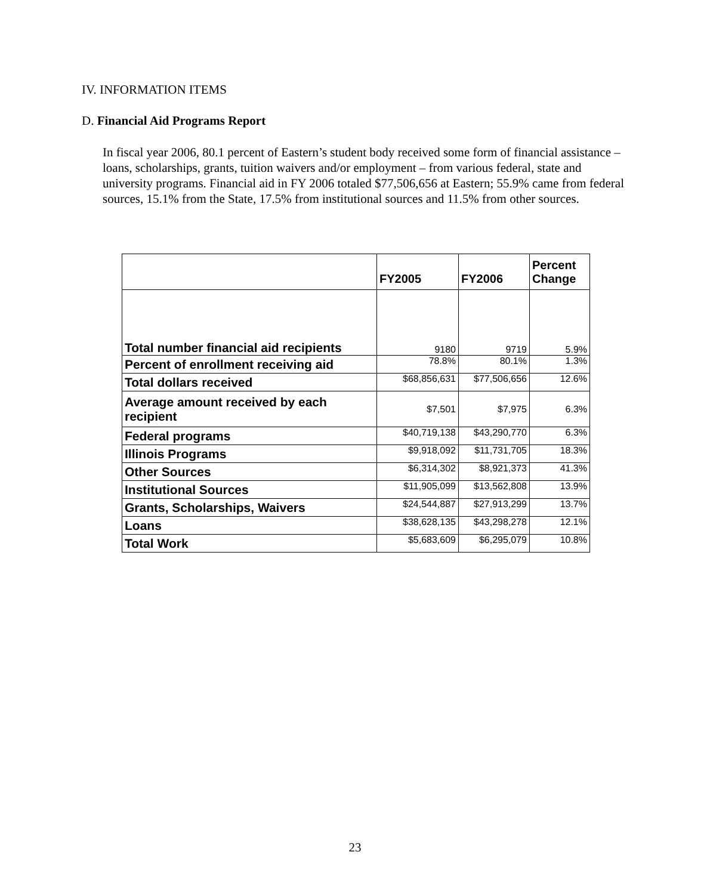IV. INFORMATION ITEMS
D. Financial Aid Programs Report
In fiscal year 2006, 80.1 percent of Eastern’s student body received some form of financial assistance – loans, scholarships, grants, tuition waivers and/or employment – from various federal, state and university programs. Financial aid in FY 2006 totaled $77,506,656 at Eastern; 55.9% came from federal sources, 15.1% from the State, 17.5% from institutional sources and 11.5% from other sources.
| | FY2005 | FY2006 | Percent Change |
| --- | --- | --- | --- |
| Total number financial aid recipients | 9180 | 9719 | 5.9% |
| Percent of enrollment receiving aid | 78.8% | 80.1% | 1.3% |
| Total dollars received | $68,856,631 | $77,506,656 | 12.6% |
| Average amount received by each recipient | $7,501 | $7,975 | 6.3% |
| Federal programs | $40,719,138 | $43,290,770 | 6.3% |
| Illinois Programs | $9,918,092 | $11,731,705 | 18.3% |
| Other Sources | $6,314,302 | $8,921,373 | 41.3% |
| Institutional Sources | $11,905,099 | $13,562,808 | 13.9% |
| Grants, Scholarships, Waivers | $24,544,887 | $27,913,299 | 13.7% |
| Loans | $38,628,135 | $43,298,278 | 12.1% |
| Total Work | $5,683,609 | $6,295,079 | 10.8% |
23